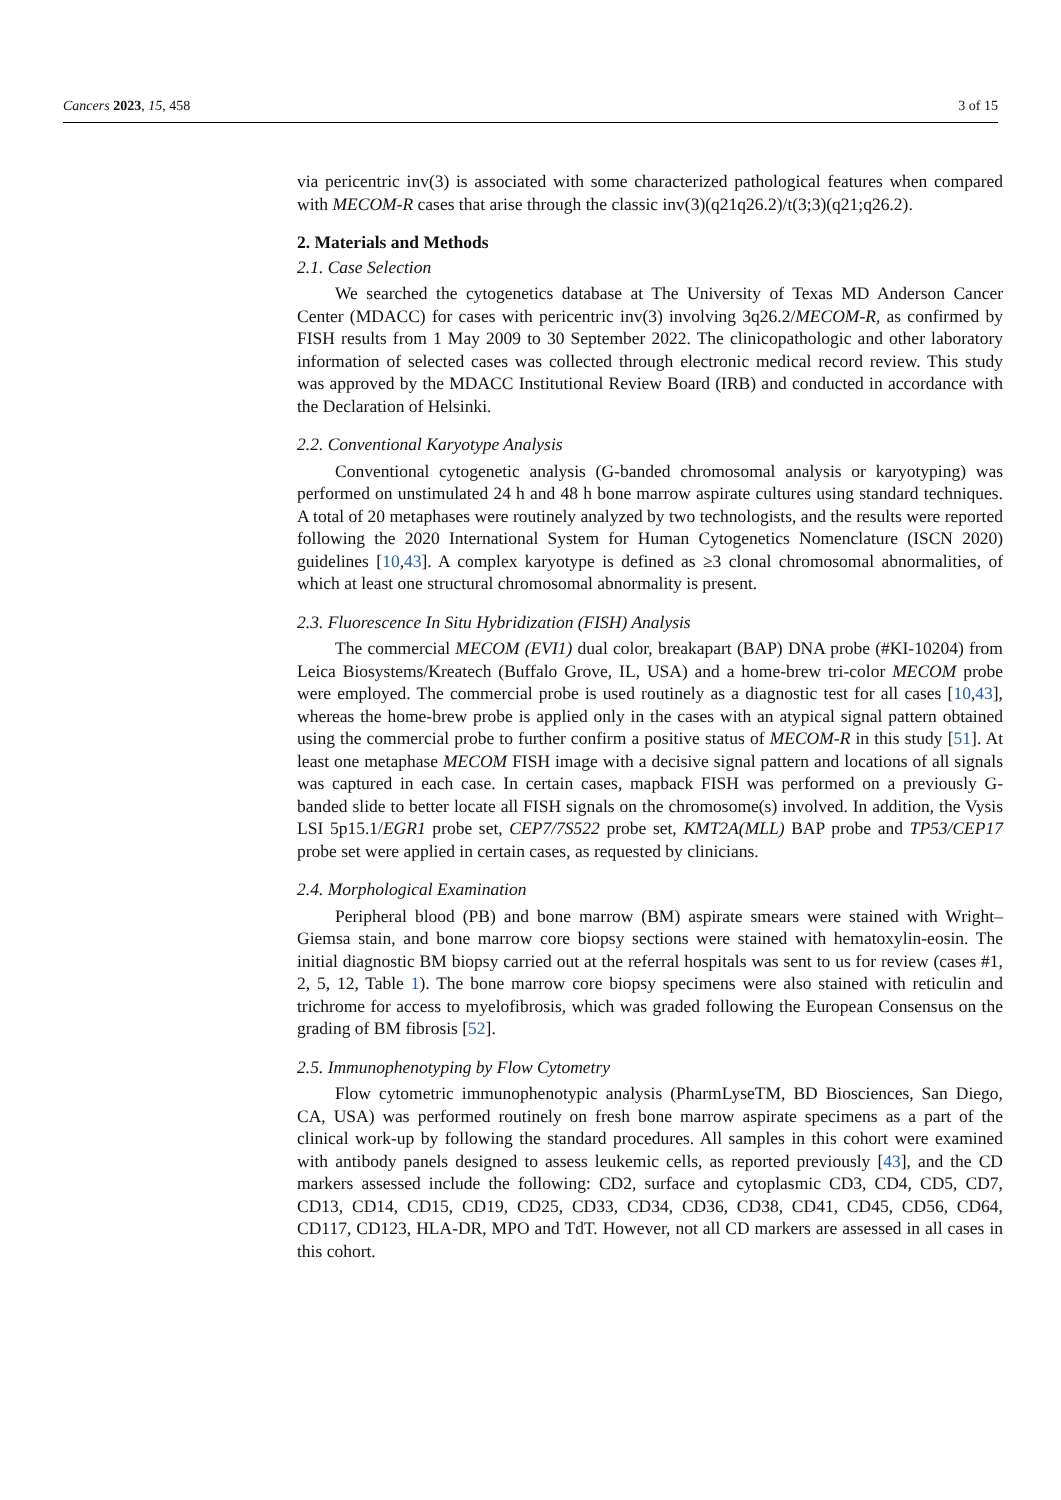Cancers 2023, 15, 458 3 of 15
via pericentric inv(3) is associated with some characterized pathological features when compared with MECOM-R cases that arise through the classic inv(3)(q21q26.2)/t(3;3)(q21;q26.2).
2. Materials and Methods
2.1. Case Selection
We searched the cytogenetics database at The University of Texas MD Anderson Cancer Center (MDACC) for cases with pericentric inv(3) involving 3q26.2/MECOM-R, as confirmed by FISH results from 1 May 2009 to 30 September 2022. The clinicopathologic and other laboratory information of selected cases was collected through electronic medical record review. This study was approved by the MDACC Institutional Review Board (IRB) and conducted in accordance with the Declaration of Helsinki.
2.2. Conventional Karyotype Analysis
Conventional cytogenetic analysis (G-banded chromosomal analysis or karyotyping) was performed on unstimulated 24 h and 48 h bone marrow aspirate cultures using standard techniques. A total of 20 metaphases were routinely analyzed by two technologists, and the results were reported following the 2020 International System for Human Cytogenetics Nomenclature (ISCN 2020) guidelines [10,43]. A complex karyotype is defined as ≥3 clonal chromosomal abnormalities, of which at least one structural chromosomal abnormality is present.
2.3. Fluorescence In Situ Hybridization (FISH) Analysis
The commercial MECOM (EVI1) dual color, breakapart (BAP) DNA probe (#KI-10204) from Leica Biosystems/Kreatech (Buffalo Grove, IL, USA) and a home-brew tri-color MECOM probe were employed. The commercial probe is used routinely as a diagnostic test for all cases [10,43], whereas the home-brew probe is applied only in the cases with an atypical signal pattern obtained using the commercial probe to further confirm a positive status of MECOM-R in this study [51]. At least one metaphase MECOM FISH image with a decisive signal pattern and locations of all signals was captured in each case. In certain cases, mapback FISH was performed on a previously G-banded slide to better locate all FISH signals on the chromosome(s) involved. In addition, the Vysis LSI 5p15.1/EGR1 probe set, CEP7/7S522 probe set, KMT2A(MLL) BAP probe and TP53/CEP17 probe set were applied in certain cases, as requested by clinicians.
2.4. Morphological Examination
Peripheral blood (PB) and bone marrow (BM) aspirate smears were stained with Wright–Giemsa stain, and bone marrow core biopsy sections were stained with hematoxylin-eosin. The initial diagnostic BM biopsy carried out at the referral hospitals was sent to us for review (cases #1, 2, 5, 12, Table 1). The bone marrow core biopsy specimens were also stained with reticulin and trichrome for access to myelofibrosis, which was graded following the European Consensus on the grading of BM fibrosis [52].
2.5. Immunophenotyping by Flow Cytometry
Flow cytometric immunophenotypic analysis (PharmLyseTM, BD Biosciences, San Diego, CA, USA) was performed routinely on fresh bone marrow aspirate specimens as a part of the clinical work-up by following the standard procedures. All samples in this cohort were examined with antibody panels designed to assess leukemic cells, as reported previously [43], and the CD markers assessed include the following: CD2, surface and cytoplasmic CD3, CD4, CD5, CD7, CD13, CD14, CD15, CD19, CD25, CD33, CD34, CD36, CD38, CD41, CD45, CD56, CD64, CD117, CD123, HLA-DR, MPO and TdT. However, not all CD markers are assessed in all cases in this cohort.